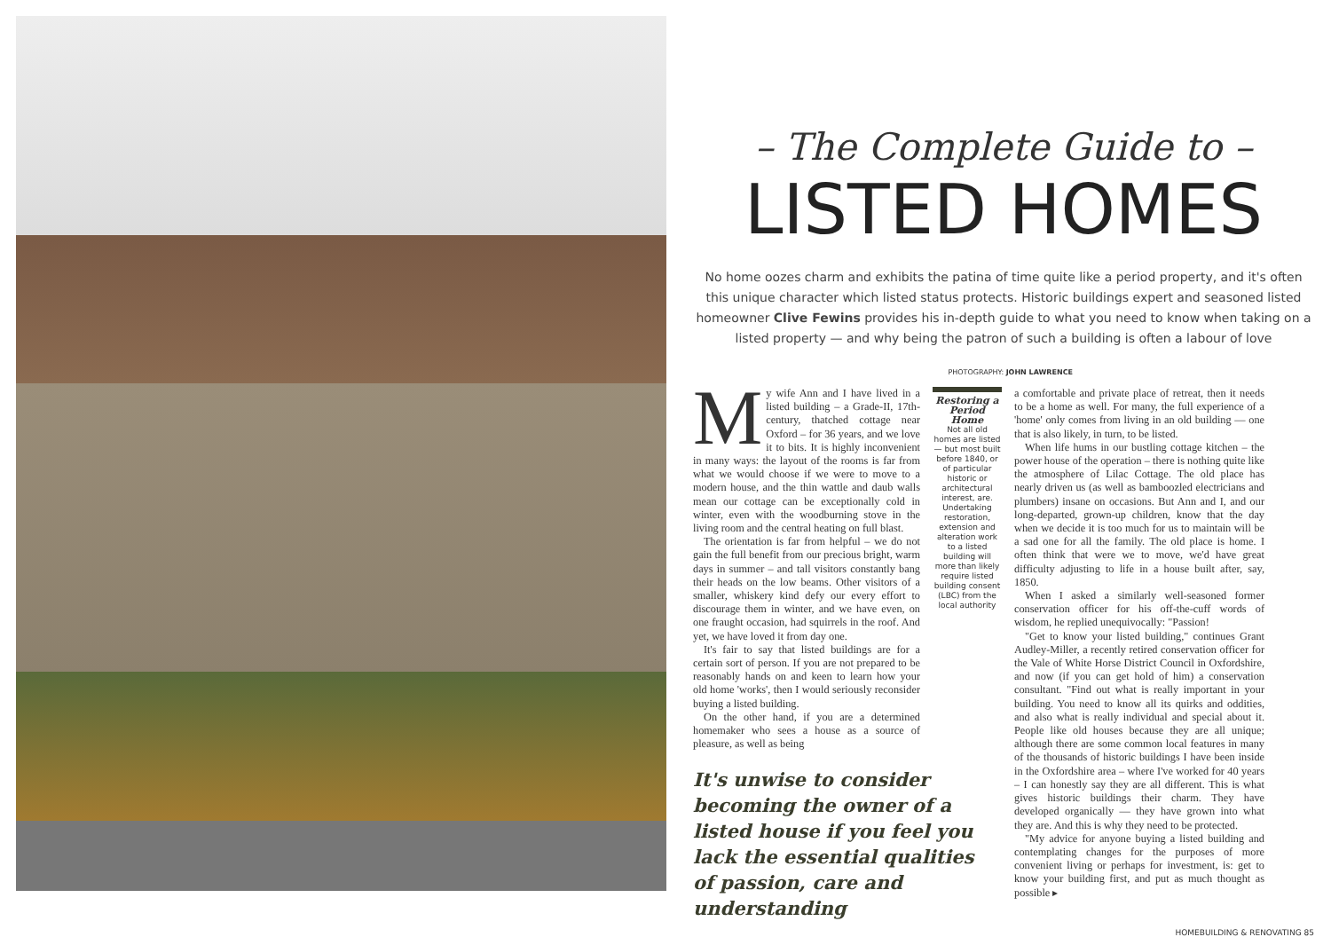– The Complete Guide to –
LISTED HOMES
No home oozes charm and exhibits the patina of time quite like a period property, and it's often this unique character which listed status protects. Historic buildings expert and seasoned listed homeowner Clive Fewins provides his in-depth guide to what you need to know when taking on a listed property — and why being the patron of such a building is often a labour of love
PHOTOGRAPHY: JOHN LAWRENCE
My wife Ann and I have lived in a listed building – a Grade-II, 17th-century, thatched cottage near Oxford – for 36 years, and we love it to bits. It is highly inconvenient in many ways: the layout of the rooms is far from what we would choose if we were to move to a modern house, and the thin wattle and daub walls mean our cottage can be exceptionally cold in winter, even with the woodburning stove in the living room and the central heating on full blast.
The orientation is far from helpful – we do not gain the full benefit from our precious bright, warm days in summer – and tall visitors constantly bang their heads on the low beams. Other visitors of a smaller, whiskery kind defy our every effort to discourage them in winter, and we have even, on one fraught occasion, had squirrels in the roof. And yet, we have loved it from day one.
It's fair to say that listed buildings are for a certain sort of person. If you are not prepared to be reasonably hands on and keen to learn how your old home 'works', then I would seriously reconsider buying a listed building.
On the other hand, if you are a determined homemaker who sees a house as a source of pleasure, as well as being
Restoring a Period Home
Not all old homes are listed — but most built before 1840, or of particular historic or architectural interest, are. Undertaking restoration, extension and alteration work to a listed building will more than likely require listed building consent (LBC) from the local authority
a comfortable and private place of retreat, then it needs to be a home as well. For many, the full experience of a 'home' only comes from living in an old building — one that is also likely, in turn, to be listed.
When life hums in our bustling cottage kitchen – the power house of the operation – there is nothing quite like the atmosphere of Lilac Cottage. The old place has nearly driven us (as well as bamboozled electricians and plumbers) insane on occasions. But Ann and I, and our long-departed, grown-up children, know that the day when we decide it is too much for us to maintain will be a sad one for all the family. The old place is home. I often think that were we to move, we'd have great difficulty adjusting to life in a house built after, say, 1850.
When I asked a similarly well-seasoned former conservation officer for his off-the-cuff words of wisdom, he replied unequivocally: "Passion!
"Get to know your listed building," continues Grant Audley-Miller, a recently retired conservation officer for the Vale of White Horse District Council in Oxfordshire, and now (if you can get hold of him) a conservation consultant. "Find out what is really important in your building. You need to know all its quirks and oddities, and also what is really individual and special about it. People like old houses because they are all unique; although there are some common local features in many of the thousands of historic buildings I have been inside in the Oxfordshire area – where I've worked for 40 years – I can honestly say they are all different. This is what gives historic buildings their charm. They have developed organically — they have grown into what they are. And this is why they need to be protected.
"My advice for anyone buying a listed building and contemplating changes for the purposes of more convenient living or perhaps for investment, is: get to know your building first, and put as much thought as possible ▸
It's unwise to consider becoming the owner of a listed house if you feel you lack the essential qualities of passion, care and understanding
HOMEBUILDING & RENOVATING 85